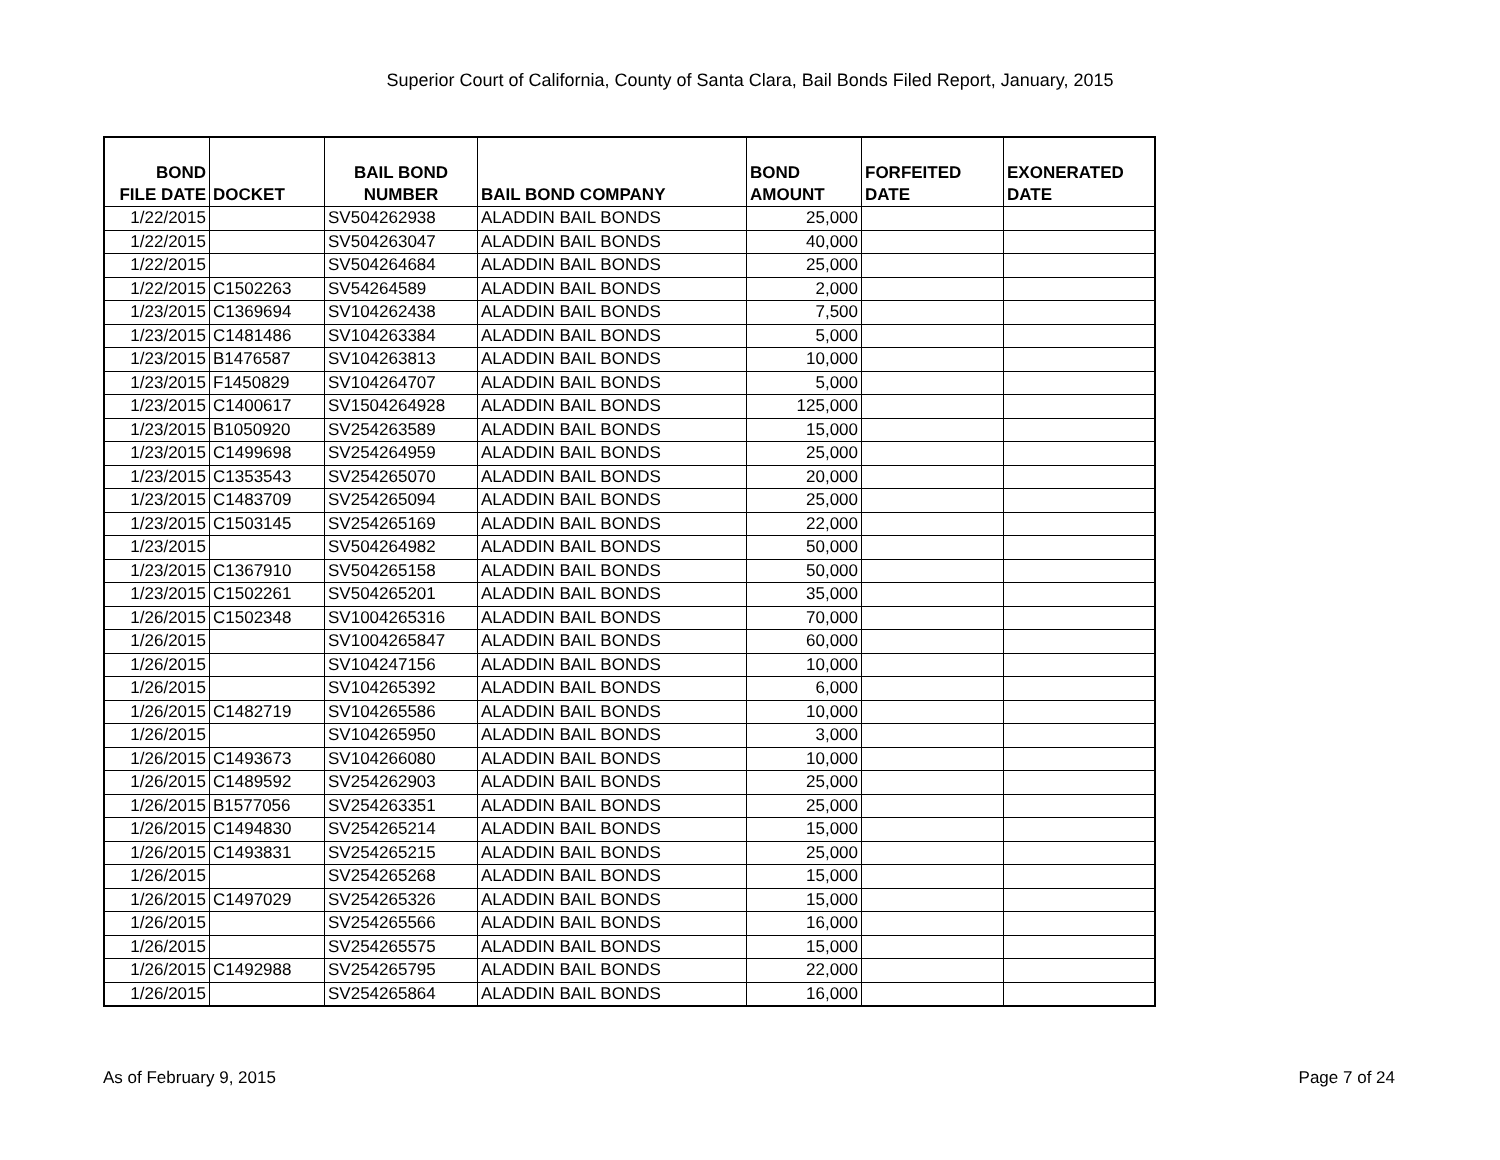Superior Court of California, County of Santa Clara, Bail Bonds Filed Report, January, 2015
| BOND FILE DATE | DOCKET | BAIL BOND NUMBER | BAIL BOND COMPANY | BOND AMOUNT | FORFEITED DATE | EXONERATED DATE |
| --- | --- | --- | --- | --- | --- | --- |
| 1/22/2015 | | SV504262938 | ALADDIN BAIL BONDS | 25,000 | | |
| 1/22/2015 | | SV504263047 | ALADDIN BAIL BONDS | 40,000 | | |
| 1/22/2015 | | SV504264684 | ALADDIN BAIL BONDS | 25,000 | | |
| 1/22/2015 | C1502263 | SV54264589 | ALADDIN BAIL BONDS | 2,000 | | |
| 1/23/2015 | C1369694 | SV104262438 | ALADDIN BAIL BONDS | 7,500 | | |
| 1/23/2015 | C1481486 | SV104263384 | ALADDIN BAIL BONDS | 5,000 | | |
| 1/23/2015 | B1476587 | SV104263813 | ALADDIN BAIL BONDS | 10,000 | | |
| 1/23/2015 | F1450829 | SV104264707 | ALADDIN BAIL BONDS | 5,000 | | |
| 1/23/2015 | C1400617 | SV1504264928 | ALADDIN BAIL BONDS | 125,000 | | |
| 1/23/2015 | B1050920 | SV254263589 | ALADDIN BAIL BONDS | 15,000 | | |
| 1/23/2015 | C1499698 | SV254264959 | ALADDIN BAIL BONDS | 25,000 | | |
| 1/23/2015 | C1353543 | SV254265070 | ALADDIN BAIL BONDS | 20,000 | | |
| 1/23/2015 | C1483709 | SV254265094 | ALADDIN BAIL BONDS | 25,000 | | |
| 1/23/2015 | C1503145 | SV254265169 | ALADDIN BAIL BONDS | 22,000 | | |
| 1/23/2015 | | SV504264982 | ALADDIN BAIL BONDS | 50,000 | | |
| 1/23/2015 | C1367910 | SV504265158 | ALADDIN BAIL BONDS | 50,000 | | |
| 1/23/2015 | C1502261 | SV504265201 | ALADDIN BAIL BONDS | 35,000 | | |
| 1/26/2015 | C1502348 | SV1004265316 | ALADDIN BAIL BONDS | 70,000 | | |
| 1/26/2015 | | SV1004265847 | ALADDIN BAIL BONDS | 60,000 | | |
| 1/26/2015 | | SV104247156 | ALADDIN BAIL BONDS | 10,000 | | |
| 1/26/2015 | | SV104265392 | ALADDIN BAIL BONDS | 6,000 | | |
| 1/26/2015 | C1482719 | SV104265586 | ALADDIN BAIL BONDS | 10,000 | | |
| 1/26/2015 | | SV104265950 | ALADDIN BAIL BONDS | 3,000 | | |
| 1/26/2015 | C1493673 | SV104266080 | ALADDIN BAIL BONDS | 10,000 | | |
| 1/26/2015 | C1489592 | SV254262903 | ALADDIN BAIL BONDS | 25,000 | | |
| 1/26/2015 | B1577056 | SV254263351 | ALADDIN BAIL BONDS | 25,000 | | |
| 1/26/2015 | C1494830 | SV254265214 | ALADDIN BAIL BONDS | 15,000 | | |
| 1/26/2015 | C1493831 | SV254265215 | ALADDIN BAIL BONDS | 25,000 | | |
| 1/26/2015 | | SV254265268 | ALADDIN BAIL BONDS | 15,000 | | |
| 1/26/2015 | C1497029 | SV254265326 | ALADDIN BAIL BONDS | 15,000 | | |
| 1/26/2015 | | SV254265566 | ALADDIN BAIL BONDS | 16,000 | | |
| 1/26/2015 | | SV254265575 | ALADDIN BAIL BONDS | 15,000 | | |
| 1/26/2015 | C1492988 | SV254265795 | ALADDIN BAIL BONDS | 22,000 | | |
| 1/26/2015 | | SV254265864 | ALADDIN BAIL BONDS | 16,000 | | |
As of February 9, 2015 Page 7 of 24